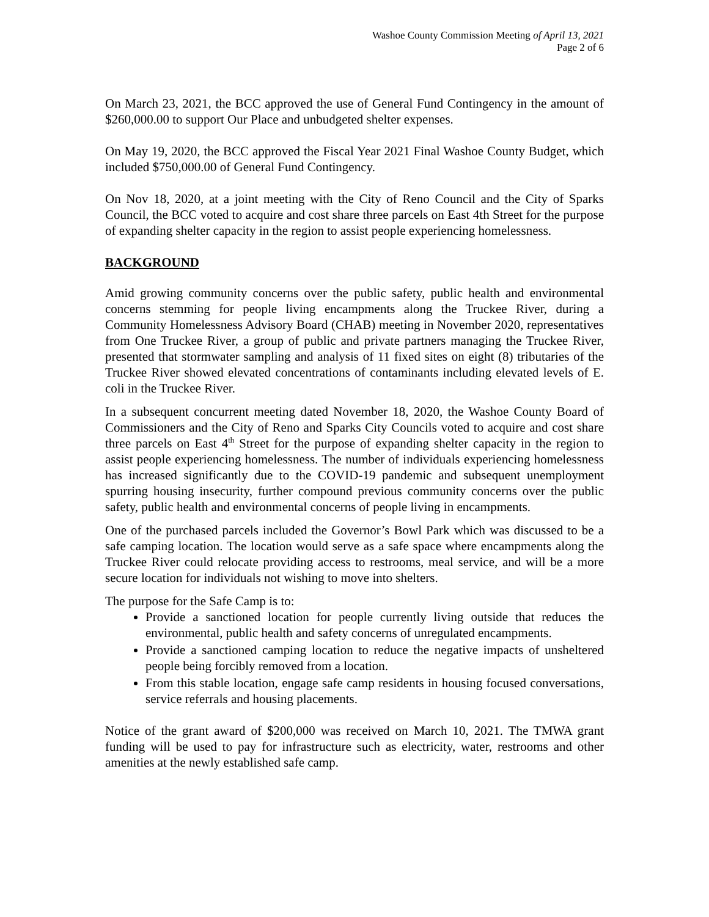Washoe County Commission Meeting of April 13, 2021
Page 2 of 6
On March 23, 2021, the BCC approved the use of General Fund Contingency in the amount of $260,000.00 to support Our Place and unbudgeted shelter expenses.
On May 19, 2020, the BCC approved the Fiscal Year 2021 Final Washoe County Budget, which included $750,000.00 of General Fund Contingency.
On Nov 18, 2020, at a joint meeting with the City of Reno Council and the City of Sparks Council, the BCC voted to acquire and cost share three parcels on East 4th Street for the purpose of expanding shelter capacity in the region to assist people experiencing homelessness.
BACKGROUND
Amid growing community concerns over the public safety, public health and environmental concerns stemming for people living encampments along the Truckee River, during a Community Homelessness Advisory Board (CHAB) meeting in November 2020, representatives from One Truckee River, a group of public and private partners managing the Truckee River, presented that stormwater sampling and analysis of 11 fixed sites on eight (8) tributaries of the Truckee River showed elevated concentrations of contaminants including elevated levels of E. coli in the Truckee River.
In a subsequent concurrent meeting dated November 18, 2020, the Washoe County Board of Commissioners and the City of Reno and Sparks City Councils voted to acquire and cost share three parcels on East 4<sup>th</sup> Street for the purpose of expanding shelter capacity in the region to assist people experiencing homelessness. The number of individuals experiencing homelessness has increased significantly due to the COVID-19 pandemic and subsequent unemployment spurring housing insecurity, further compound previous community concerns over the public safety, public health and environmental concerns of people living in encampments.
One of the purchased parcels included the Governor’s Bowl Park which was discussed to be a safe camping location. The location would serve as a safe space where encampments along the Truckee River could relocate providing access to restrooms, meal service, and will be a more secure location for individuals not wishing to move into shelters.
The purpose for the Safe Camp is to:
Provide a sanctioned location for people currently living outside that reduces the environmental, public health and safety concerns of unregulated encampments.
Provide a sanctioned camping location to reduce the negative impacts of unsheltered people being forcibly removed from a location.
From this stable location, engage safe camp residents in housing focused conversations, service referrals and housing placements.
Notice of the grant award of $200,000 was received on March 10, 2021. The TMWA grant funding will be used to pay for infrastructure such as electricity, water, restrooms and other amenities at the newly established safe camp.